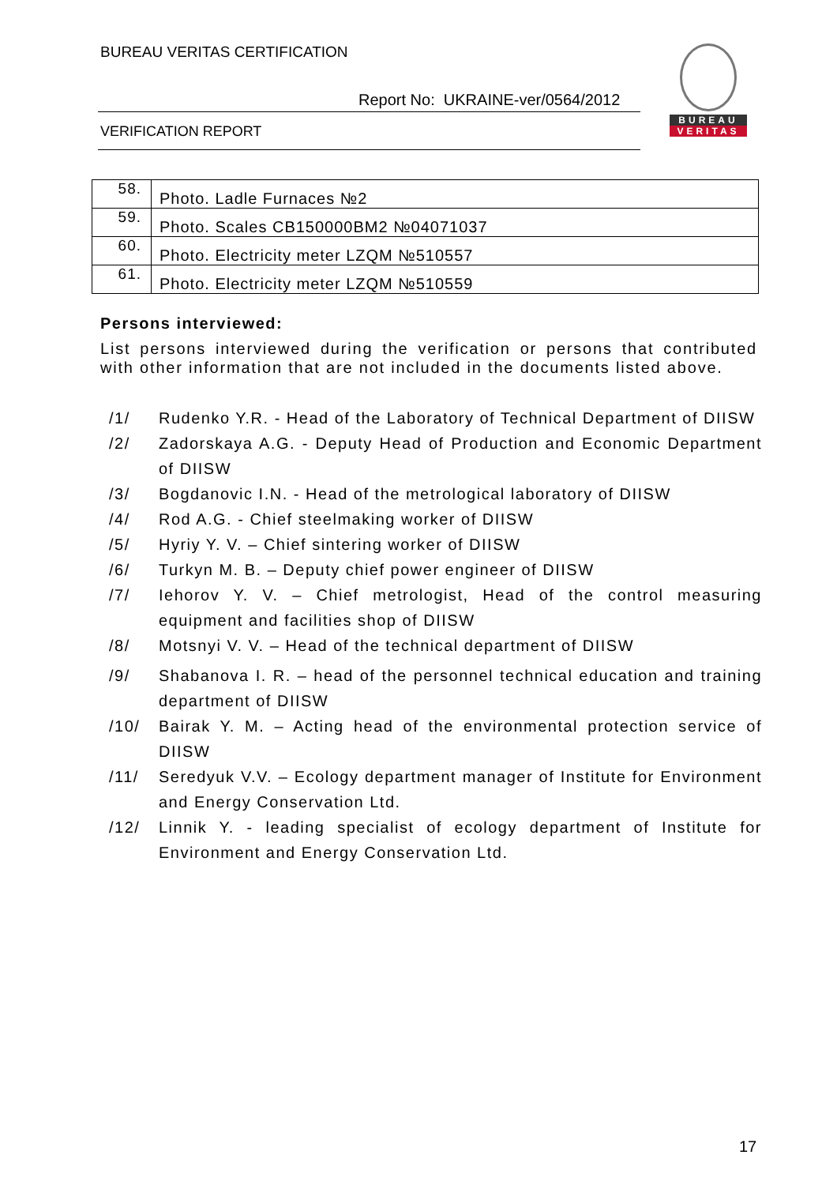BUREAU VERITAS CERTIFICATION
Report No: UKRAINE-ver/0564/2012
VERIFICATION REPORT
BUREAU
VERITAS
| 58. | Photo. Ladle Furnaces №2 |
| 59. | Photo. Scales CB150000BM2 №04071037 |
| 60. | Photo. Electricity meter LZQM №510557 |
| 61. | Photo. Electricity meter LZQM №510559 |
Persons interviewed:
List persons interviewed during the verification or persons that contributed with other information that are not included in the documents listed above.
/1/ Rudenko Y.R. - Head of the Laboratory of Technical Department of DIISW
/2/ Zadorskaya A.G. - Deputy Head of Production and Economic Department of DIISW
/3/ Bogdanovic I.N. - Head of the metrological laboratory of DIISW
/4/ Rod A.G. - Chief steelmaking worker of DIISW
/5/ Hyriy Y. V. – Chief sintering worker of DIISW
/6/ Turkyn M. B. – Deputy chief power engineer of DIISW
/7/ Iehorov Y. V. – Chief metrologist, Head of the control measuring equipment and facilities shop of DIISW
/8/ Motsnyi V. V. – Head of the technical department of DIISW
/9/ Shabanova I. R. – head of the personnel technical education and training department of DIISW
/10/ Bairak Y. M. – Acting head of the environmental protection service of DIISW
/11/ Seredyuk V.V. – Ecology department manager of Institute for Environment and Energy Conservation Ltd.
/12/ Linnik Y. - leading specialist of ecology department of Institute for Environment and Energy Conservation Ltd.
17